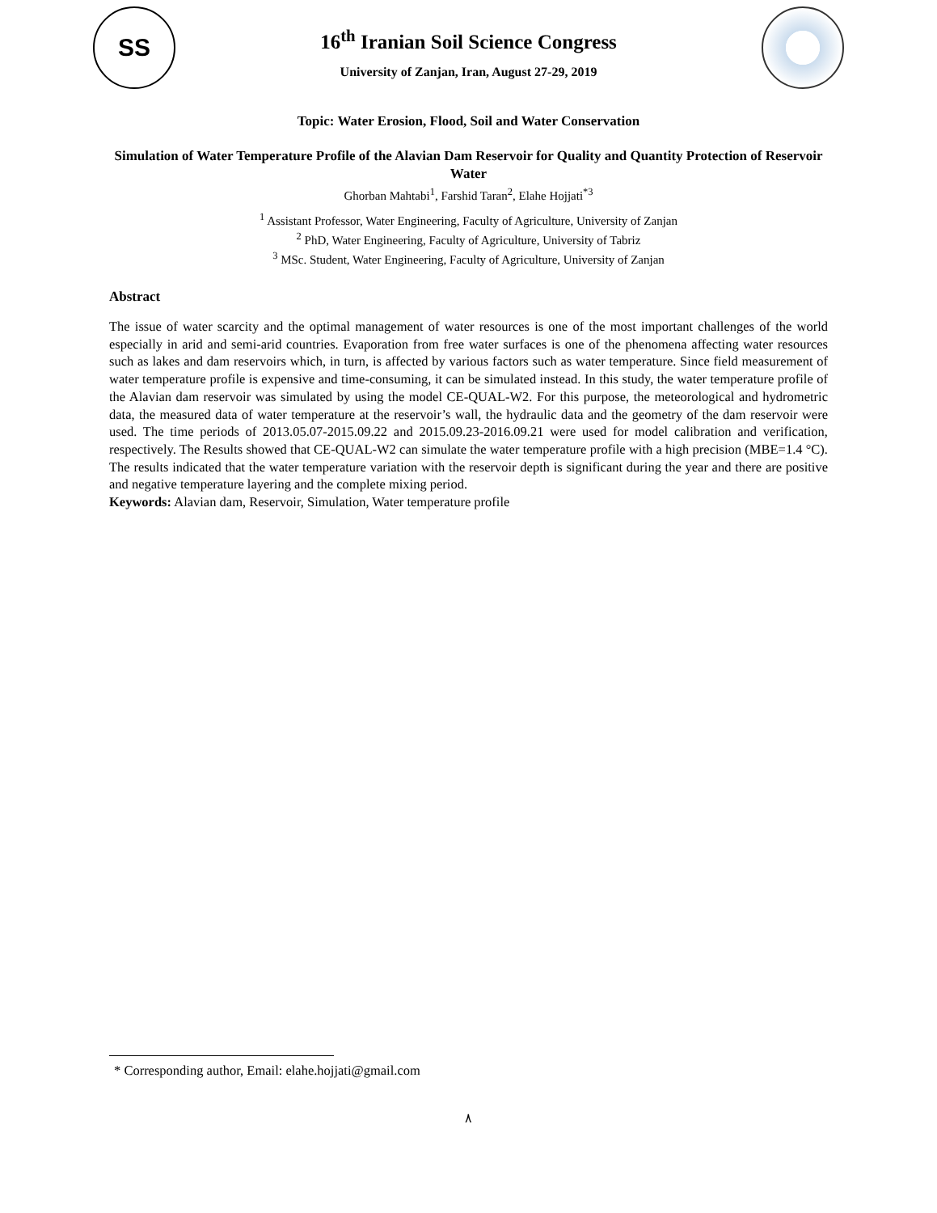SS
16<sup>th</sup> Iranian Soil Science Congress
University of Zanjan, Iran, August 27-29, 2019
Topic: Water Erosion, Flood, Soil and Water Conservation
Simulation of Water Temperature Profile of the Alavian Dam Reservoir for Quality and Quantity Protection of Reservoir Water
Ghorban Mahtabi<sup>1</sup>, Farshid Taran<sup>2</sup>, Elahe Hojjati<sup>*3</sup>
<sup>1</sup> Assistant Professor, Water Engineering, Faculty of Agriculture, University of Zanjan
<sup>2</sup> PhD, Water Engineering, Faculty of Agriculture, University of Tabriz
<sup>3</sup> MSc. Student, Water Engineering, Faculty of Agriculture, University of Zanjan
Abstract
The issue of water scarcity and the optimal management of water resources is one of the most important challenges of the world especially in arid and semi-arid countries. Evaporation from free water surfaces is one of the phenomena affecting water resources such as lakes and dam reservoirs which, in turn, is affected by various factors such as water temperature. Since field measurement of water temperature profile is expensive and time-consuming, it can be simulated instead. In this study, the water temperature profile of the Alavian dam reservoir was simulated by using the model CE-QUAL-W2. For this purpose, the meteorological and hydrometric data, the measured data of water temperature at the reservoir’s wall, the hydraulic data and the geometry of the dam reservoir were used. The time periods of 2013.05.07-2015.09.22 and 2015.09.23-2016.09.21 were used for model calibration and verification, respectively. The Results showed that CE-QUAL-W2 can simulate the water temperature profile with a high precision (MBE=1.4 °C). The results indicated that the water temperature variation with the reservoir depth is significant during the year and there are positive and negative temperature layering and the complete mixing period.
Keywords: Alavian dam, Reservoir, Simulation, Water temperature profile
* Corresponding author, Email: elahe.hojjati@gmail.com
٨